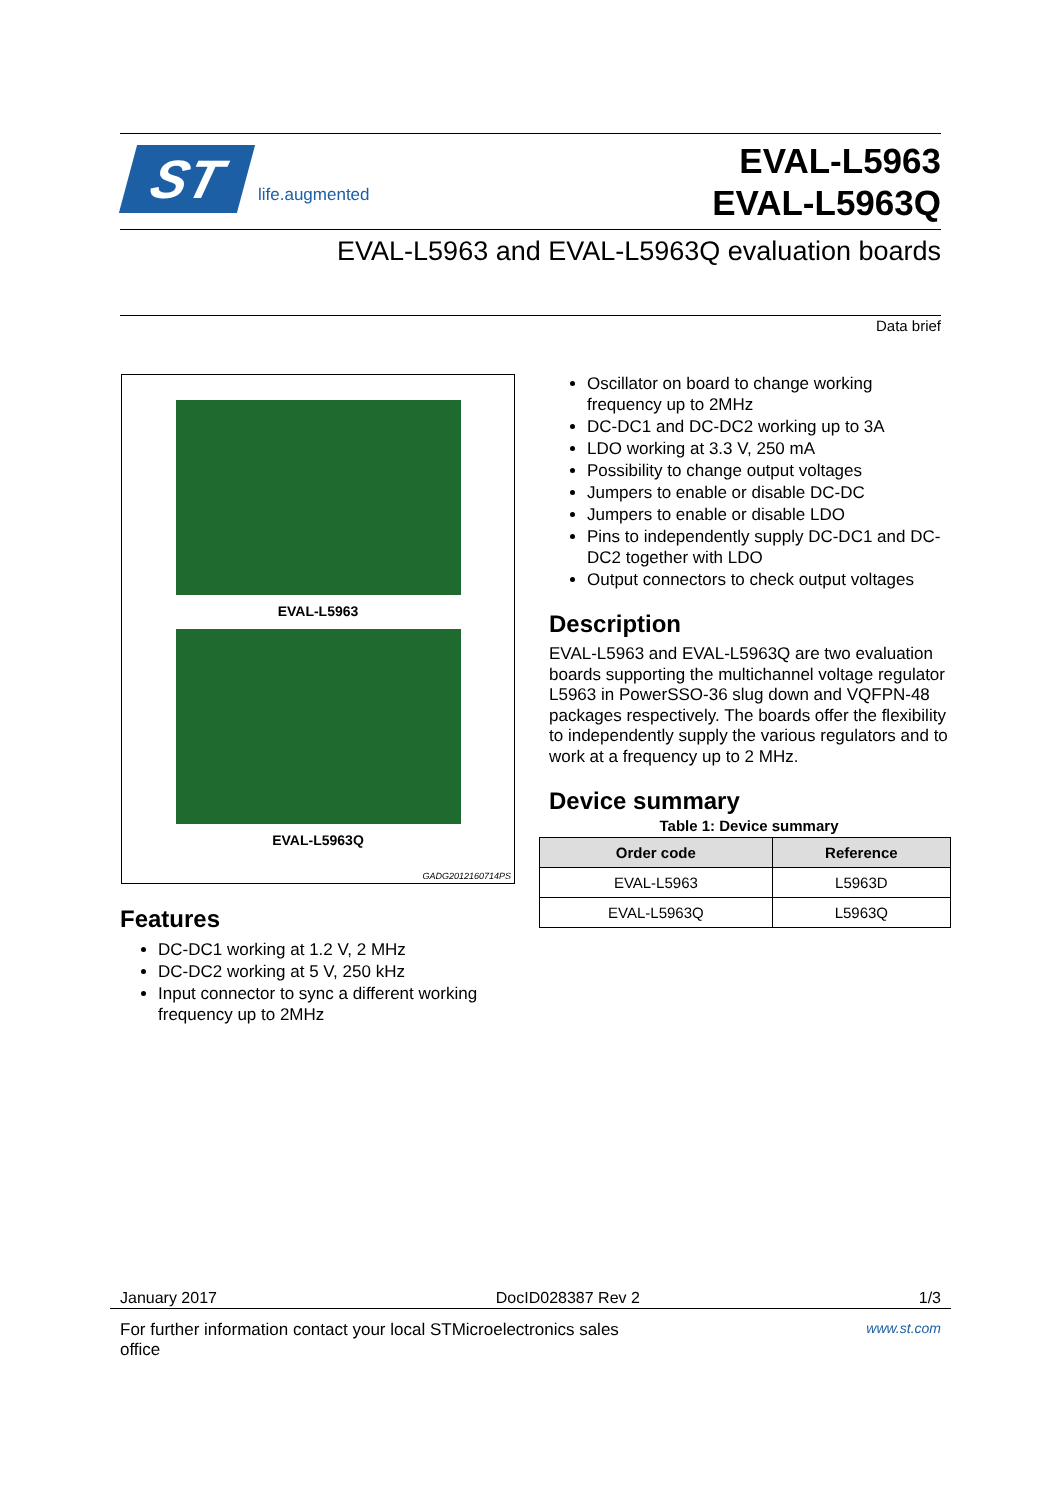ST
life.augmented
EVAL-L5963
EVAL-L5963Q
EVAL-L5963 and EVAL-L5963Q evaluation boards
Data brief
EVAL-L5963
EVAL-L5963Q
GADG2012160714PS
Features
DC-DC1 working at 1.2 V, 2 MHz
DC-DC2 working at 5 V, 250 kHz
Input connector to sync a different working frequency up to 2MHz
Oscillator on board to change working frequency up to 2MHz
DC-DC1 and DC-DC2 working up to 3A
LDO working at 3.3 V, 250 mA
Possibility to change output voltages
Jumpers to enable or disable DC-DC
Jumpers to enable or disable LDO
Pins to independently supply DC-DC1 and DC-DC2 together with LDO
Output connectors to check output voltages
Description
EVAL-L5963 and EVAL-L5963Q are two evaluation boards supporting the multichannel voltage regulator L5963 in PowerSSO-36 slug down and VQFPN-48 packages respectively. The boards offer the flexibility to independently supply the various regulators and to work at a frequency up to 2 MHz.
Device summary
Table 1: Device summary
| Order code | Reference |
| --- | --- |
| EVAL-L5963 | L5963D |
| EVAL-L5963Q | L5963Q |
January 2017 DocID028387 Rev 2 1/3
For further information contact your local STMicroelectronics sales
office www.st.com